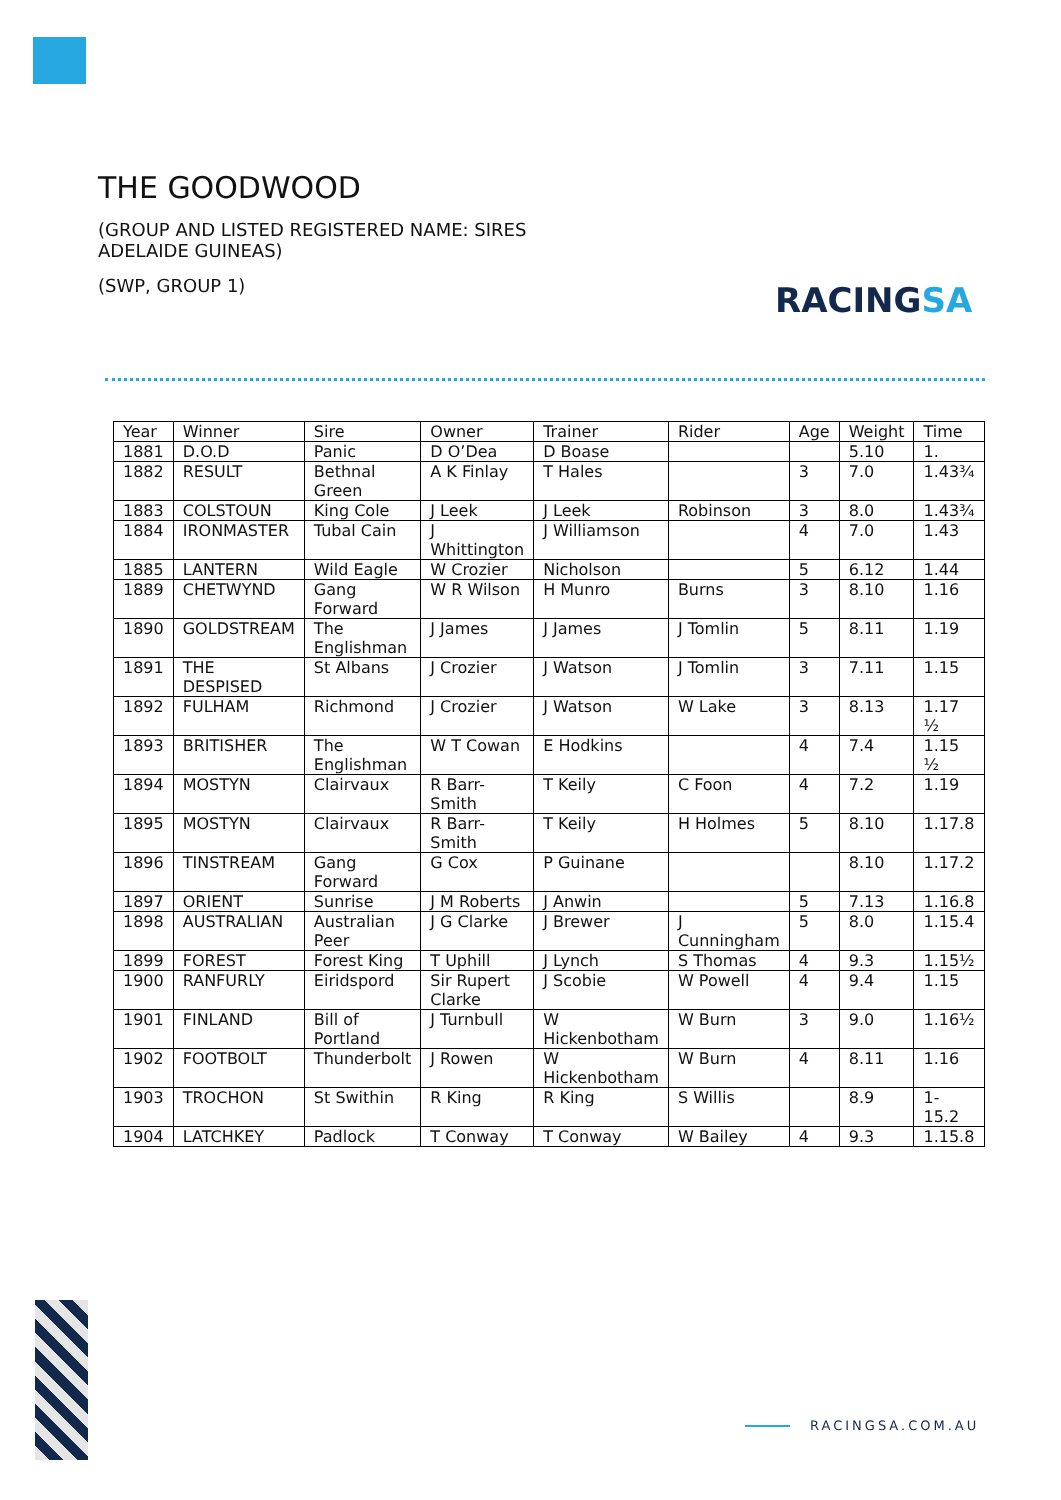THE GOODWOOD
(GROUP AND LISTED REGISTERED NAME: SIRES ADELAIDE GUINEAS)
(SWP, GROUP 1)
RACINGSA
| Year | Winner | Sire | Owner | Trainer | Rider | Age | Weight | Time |
| --- | --- | --- | --- | --- | --- | --- | --- | --- |
| 1881 | D.O.D | Panic | D O’Dea | D Boase | | | 5.10 | 1. |
| 1882 | RESULT | Bethnal Green | A K Finlay | T Hales | | 3 | 7.0 | 1.43¾ |
| 1883 | COLSTOUN | King Cole | J Leek | J Leek | Robinson | 3 | 8.0 | 1.43¾ |
| 1884 | IRONMASTER | Tubal Cain | J Whittington | J Williamson | | 4 | 7.0 | 1.43 |
| 1885 | LANTERN | Wild Eagle | W Crozier | Nicholson | | 5 | 6.12 | 1.44 |
| 1889 | CHETWYND | Gang Forward | W R Wilson | H Munro | Burns | 3 | 8.10 | 1.16 |
| 1890 | GOLDSTREAM | The Englishman | J James | J James | J Tomlin | 5 | 8.11 | 1.19 |
| 1891 | THE DESPISED | St Albans | J Crozier | J Watson | J Tomlin | 3 | 7.11 | 1.15 |
| 1892 | FULHAM | Richmond | J Crozier | J Watson | W Lake | 3 | 8.13 | 1.17 ½ |
| 1893 | BRITISHER | The Englishman | W T Cowan | E Hodkins | | 4 | 7.4 | 1.15 ½ |
| 1894 | MOSTYN | Clairvaux | R Barr-Smith | T Keily | C Foon | 4 | 7.2 | 1.19 |
| 1895 | MOSTYN | Clairvaux | R Barr-Smith | T Keily | H Holmes | 5 | 8.10 | 1.17.8 |
| 1896 | TINSTREAM | Gang Forward | G Cox | P Guinane | | | 8.10 | 1.17.2 |
| 1897 | ORIENT | Sunrise | J M Roberts | J Anwin | | 5 | 7.13 | 1.16.8 |
| 1898 | AUSTRALIAN | Australian Peer | J G Clarke | J Brewer | J Cunningham | 5 | 8.0 | 1.15.4 |
| 1899 | FOREST | Forest King | T Uphill | J Lynch | S Thomas | 4 | 9.3 | 1.15½ |
| 1900 | RANFURLY | Eiridspord | Sir Rupert Clarke | J Scobie | W Powell | 4 | 9.4 | 1.15 |
| 1901 | FINLAND | Bill of Portland | J Turnbull | W Hickenbotham | W Burn | 3 | 9.0 | 1.16½ |
| 1902 | FOOTBOLT | Thunderbolt | J Rowen | W Hickenbotham | W Burn | 4 | 8.11 | 1.16 |
| 1903 | TROCHON | St Swithin | R King | R King | S Willis | | 8.9 | 1-15.2 |
| 1904 | LATCHKEY | Padlock | T Conway | T Conway | W Bailey | 4 | 9.3 | 1.15.8 |
RACINGSA.COM.AU